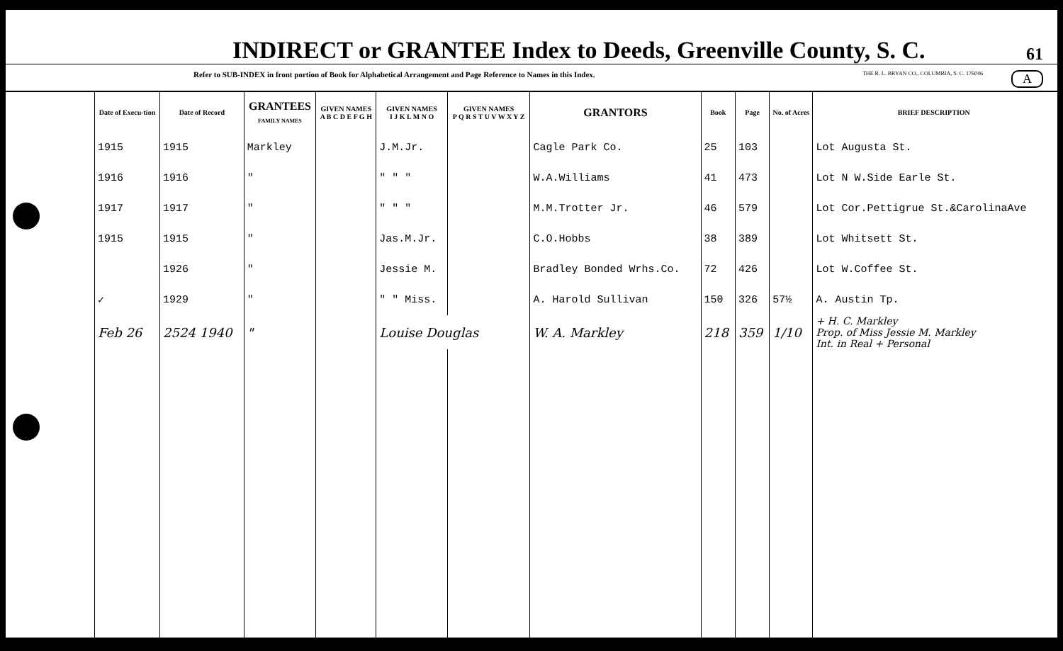INDIRECT or GRANTEE Index to Deeds, Greenville County, S. C.
61
Refer to SUB-INDEX in front portion of Book for Alphabetical Arrangement and Page Reference to Names in this Index. THE R. L. BRYAN CO., COLUMBIA, S. C. 176046 A
| Date of Execu-tion | Date of Record | GRANTEES FAMILY NAMES | GIVEN NAMES A B C D E F G H | GIVEN NAMES I J K L M N O | GIVEN NAMES P Q R S T U V W X Y Z | GRANTORS | Book | Page | No. of Acres | BRIEF DESCRIPTION |
| --- | --- | --- | --- | --- | --- | --- | --- | --- | --- | --- |
| 1915 | 1915 | Markley | | J.M.Jr. | | Cagle Park Co. | 25 | 103 | | Lot Augusta St. |
| 1916 | 1916 | " | | " " " | | W.A.Williams | 41 | 473 | | Lot N W.Side Earle St. |
| 1917 | 1917 | " | | " " " | | M.M.Trotter Jr. | 46 | 579 | | Lot Cor.Pettigrue St.&CarolinaAve |
| 1915 | 1915 | " | | Jas.M.Jr. | | C.O.Hobbs | 38 | 389 | | Lot Whitsett St. |
| | 1926 | " | | Jessie M. | | Bradley Bonded Wrhs.Co. | 72 | 426 | | Lot W.Coffee St. |
| ✓ | 1929 | " | | " " Miss. | | A. Harold Sullivan | 150 | 326 | 57½ | A. Austin Tp. |
| Feb 26 | 2524 1940 | " | | Louise Douglas | | W. A. Markley | 218 | 359 | 1/10 | + H. C. Markley Prop. of Miss Jessie M. Markley Int. in Real + Personal |